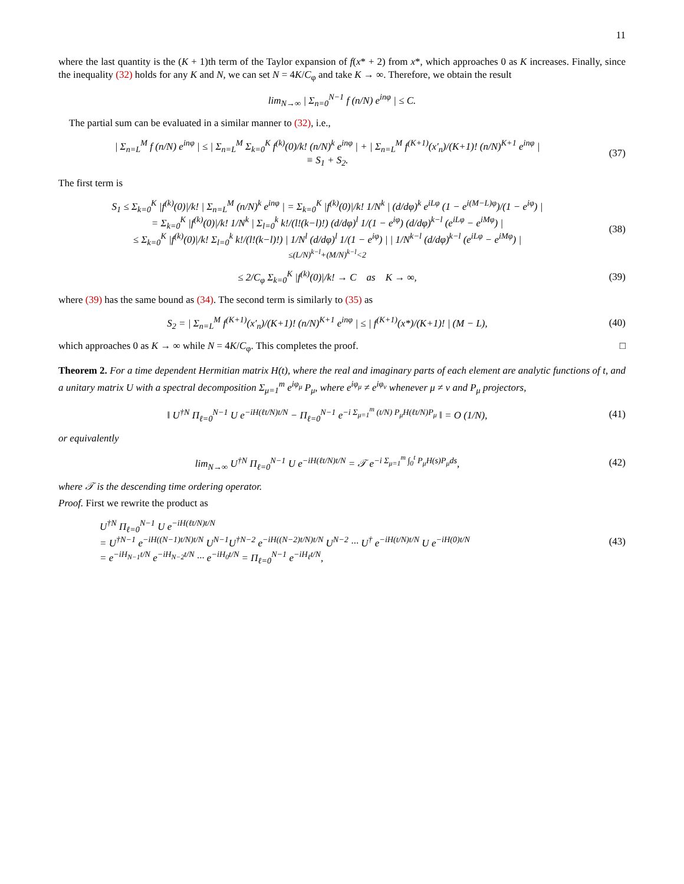11
where the last quantity is the (K + 1)th term of the Taylor expansion of f(x* + 2) from x*, which approaches 0 as K increases. Finally, since the inequality (32) holds for any K and N, we can set N = 4K/C<sub>φ</sub> and take K → ∞. Therefore, we obtain the result
lim<sub>N→∞</sub> | Σ<sub>n=0</sub><sup>N−1</sup> f (n/N) e<sup>inφ</sup> | ≤ C.
The partial sum can be evaluated in a similar manner to (32), i.e.,
| Σ<sub>n=L</sub><sup>M</sup> f (n/N) e<sup>inφ</sup> | ≤ | Σ<sub>n=L</sub><sup>M</sup> Σ<sub>k=0</sub><sup>K</sup> f<sup>(k)</sup>(0)/k! (n/N)<sup>k</sup> e<sup>inφ</sup> | + | Σ<sub>n=L</sub><sup>M</sup> f<sup>(K+1)</sup>(x′<sub>n</sub>)/(K+1)! (n/N)<sup>K+1</sup> e<sup>inφ</sup> |
≡ S<sub>1</sub> + S<sub>2</sub>.
(37)
The first term is
S<sub>1</sub> ≤ Σ<sub>k=0</sub><sup>K</sup> |f<sup>(k)</sup>(0)|/k! | Σ<sub>n=L</sub><sup>M</sup> (n/N)<sup>k</sup> e<sup>inφ</sup> | = Σ<sub>k=0</sub><sup>K</sup> |f<sup>(k)</sup>(0)|/k! 1/N<sup>k</sup> | (d/dφ)<sup>k</sup> e<sup>iLφ</sup> (1 − e<sup>i(M−L)φ</sup>)/(1 − e<sup>iφ</sup>) |
= Σ<sub>k=0</sub><sup>K</sup> |f<sup>(k)</sup>(0)|/k! 1/N<sup>k</sup> | Σ<sub>l=0</sub><sup>k</sup> k!/(l!(k−l)!) (d/dφ)<sup>l</sup> 1/(1 − e<sup>iφ</sup>) (d/dφ)<sup>k−l</sup> (e<sup>iLφ</sup> − e<sup>iMφ</sup>) |
≤ Σ<sub>k=0</sub><sup>K</sup> |f<sup>(k)</sup>(0)|/k! Σ<sub>l=0</sub><sup>k</sup> k!/(l!(k−l)!) | 1/N<sup>l</sup> (d/dφ)<sup>l</sup> 1/(1 − e<sup>iφ</sup>) | | 1/N<sup>k−l</sup> (d/dφ)<sup>k−l</sup> (e<sup>iLφ</sup> − e<sup>iMφ</sup>) |
≤(L/N)<sup>k−l</sup>+(M/N)<sup>k−l</sup><2
(38)
≤ 2/C<sub>φ</sub> Σ<sub>k=0</sub><sup>K</sup> |f<sup>(k)</sup>(0)|/k! → C as K → ∞,
(39)
where (39) has the same bound as (34). The second term is similarly to (35) as
S<sub>2</sub> = | Σ<sub>n=L</sub><sup>M</sup> f<sup>(K+1)</sup>(x′<sub>n</sub>)/(K+1)! (n/N)<sup>K+1</sup> e<sup>inφ</sup> | ≤ | f<sup>(K+1)</sup>(x*)/(K+1)! | (M − L),
(40)
which approaches 0 as K → ∞ while N = 4K/C<sub>φ</sub>. This completes the proof. □
Theorem 2. For a time dependent Hermitian matrix H(t), where the real and imaginary parts of each element are analytic functions of t, and a unitary matrix U with a spectral decomposition Σ<sub>μ=1</sub><sup>m</sup> e<sup>iφ<sub>μ</sub></sup> P<sub>μ</sub>, where e<sup>iφ<sub>μ</sub></sup> ≠ e<sup>iφ<sub>ν</sub></sup> whenever μ ≠ ν and P<sub>μ</sub> projectors,
‖ U<sup>†N</sup> Π<sub>ℓ=0</sub><sup>N−1</sup> U e<sup>−iH(ℓt/N)t/N</sup> − Π<sub>ℓ=0</sub><sup>N−1</sup> e<sup>−i Σ<sub>μ=1</sub><sup>m</sup> (t/N) P<sub>μ</sub>H(ℓt/N)P<sub>μ</sub></sup> ‖ = O (1/N),
(41)
or equivalently
lim<sub>N→∞</sub> U<sup>†N</sup> Π<sub>ℓ=0</sub><sup>N−1</sup> U e<sup>−iH(ℓt/N)t/N</sup> = 𝒯 e<sup>−i Σ<sub>μ=1</sub><sup>m</sup> ∫<sub>0</sub><sup>t</sup> P<sub>μ</sub>H(s)P<sub>μ</sub>ds</sup>,
(42)
where 𝒯 is the descending time ordering operator.
Proof. First we rewrite the product as
U<sup>†N</sup> Π<sub>ℓ=0</sub><sup>N−1</sup> U e<sup>−iH(ℓt/N)t/N</sup>
= U<sup>†N−1</sup> e<sup>−iH((N−1)t/N)t/N</sup> U<sup>N−1</sup>U<sup>†N−2</sup> e<sup>−iH((N−2)t/N)t/N</sup> U<sup>N−2</sup> ··· U<sup>†</sup> e<sup>−iH(t/N)t/N</sup> U e<sup>−iH(0)t/N</sup>
= e<sup>−iH<sub>N−1</sub>t/N</sup> e<sup>−iH<sub>N−2</sub>t/N</sup> ··· e<sup>−iH<sub>0</sub>t/N</sup> = Π<sub>ℓ=0</sub><sup>N−1</sup> e<sup>−iH<sub>ℓ</sub>t/N</sup>,
(43)